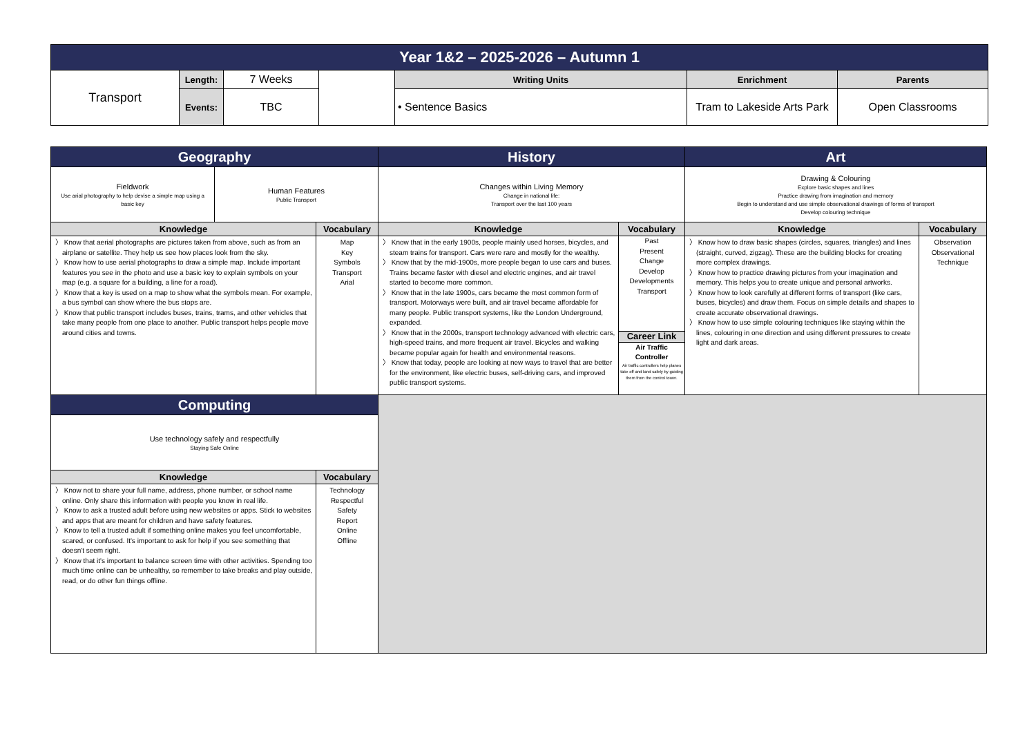| Year 1&2 – 2025-2026 – Autumn 1 | | | | | | |
| Transport | Length: | 7 Weeks | | Writing Units | Enrichment | Parents |
| | | | | • Sentence Basics | Tram to Lakeside Arts Park | Open Classrooms |
| | Events: | TBC | | | | |
| Geography | | | History | | Art | |
| Fieldwork Use arial photography to help devise a simple map using a basic key | Human Features Public Transport | | Changes within Living Memory Change in national life: Transport over the last 100 years | | Drawing & Colouring Explore basic shapes and lines Practice drawing from imagination and memory Begin to understand and use simple observational drawings of forms of transport Develop colouring technique | |
| Knowledge | | Vocabulary | Knowledge | Vocabulary | Knowledge | Vocabulary |
| 〉 Know that aerial photographs are pictures taken from above, such as from an airplane or satellite. They help us see how places look from the sky. 〉 Know how to use aerial photographs to draw a simple map. Include important features you see in the photo and use a basic key to explain symbols on your map (e.g. a square for a building, a line for a road). 〉 Know that a key is used on a map to show what the symbols mean. For example, a bus symbol can show where the bus stops are. 〉 Know that public transport includes buses, trains, trams, and other vehicles that take many people from one place to another. Public transport helps people move around cities and towns. | | Map Key Symbols Transport Arial | 〉 Know that in the early 1900s, people mainly used horses, bicycles, and steam trains for transport. Cars were rare and mostly for the wealthy. 〉 Know that by the mid-1900s, more people began to use cars and buses. Trains became faster with diesel and electric engines, and air travel started to become more common. 〉 Know that in the late 1900s, cars became the most common form of transport. Motorways were built, and air travel became affordable for many people. Public transport systems, like the London Underground, expanded. 〉 Know that in the 2000s, transport technology advanced with electric cars, high-speed trains, and more frequent air travel. Bicycles and walking became popular again for health and environmental reasons. 〉 Know that today, people are looking at new ways to travel that are better for the environment, like electric buses, self-driving cars, and improved public transport systems. | Past Present Change Develop Developments Transport Career Link Air Traffic Controller Air traffic controllers help planes take off and land safely by guiding them from the control tower. | 〉 Know how to draw basic shapes (circles, squares, triangles) and lines (straight, curved, zigzag). These are the building blocks for creating more complex drawings. 〉 Know how to practice drawing pictures from your imagination and memory. This helps you to create unique and personal artworks. 〉 Know how to look carefully at different forms of transport (like cars, buses, bicycles) and draw them. Focus on simple details and shapes to create accurate observational drawings. 〉 Know how to use simple colouring techniques like staying within the lines, colouring in one direction and using different pressures to create light and dark areas. | Observation Observational Technique |
| Computing | | | | | | |
| Use technology safely and respectfully Staying Safe Online | | | | | | |
| Knowledge | | Vocabulary | | | | |
| 〉 Know not to share your full name, address, phone number, or school name online. Only share this information with people you know in real life. 〉 Know to ask a trusted adult before using new websites or apps. Stick to websites and apps that are meant for children and have safety features. 〉 Know to tell a trusted adult if something online makes you feel uncomfortable, scared, or confused. It's important to ask for help if you see something that doesn't seem right. 〉 Know that it's important to balance screen time with other activities. Spending too much time online can be unhealthy, so remember to take breaks and play outside, read, or do other fun things offline. | | Technology Respectful Safety Report Online Offline | | | | |